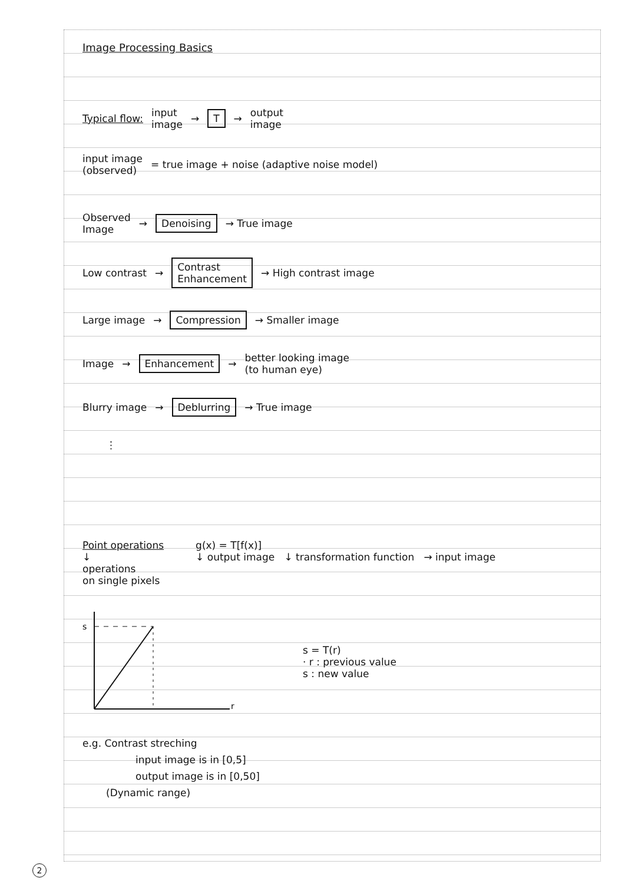Image Processing Basics
Typical flow: input
image → T → output
image
input image
(observed) = true image + noise (adaptive noise model)
Observed
Image → Denoising → True image
Low contrast → Contrast
Enhancement → High contrast image
Large image → Compression → Smaller image
Image → Enhancement → better looking image
(to human eye)
Blurry image → Deblurring → True image
⋮
Point operations
↓
operations
on single pixels g(x) = T[f(x)]
↓ output image ↓ transformation function → input image
s
r
s = T(r)
· r : previous value
s : new value
e.g. Contrast streching
input image is in [0,5]
output image is in [0,50]
(Dynamic range)
2